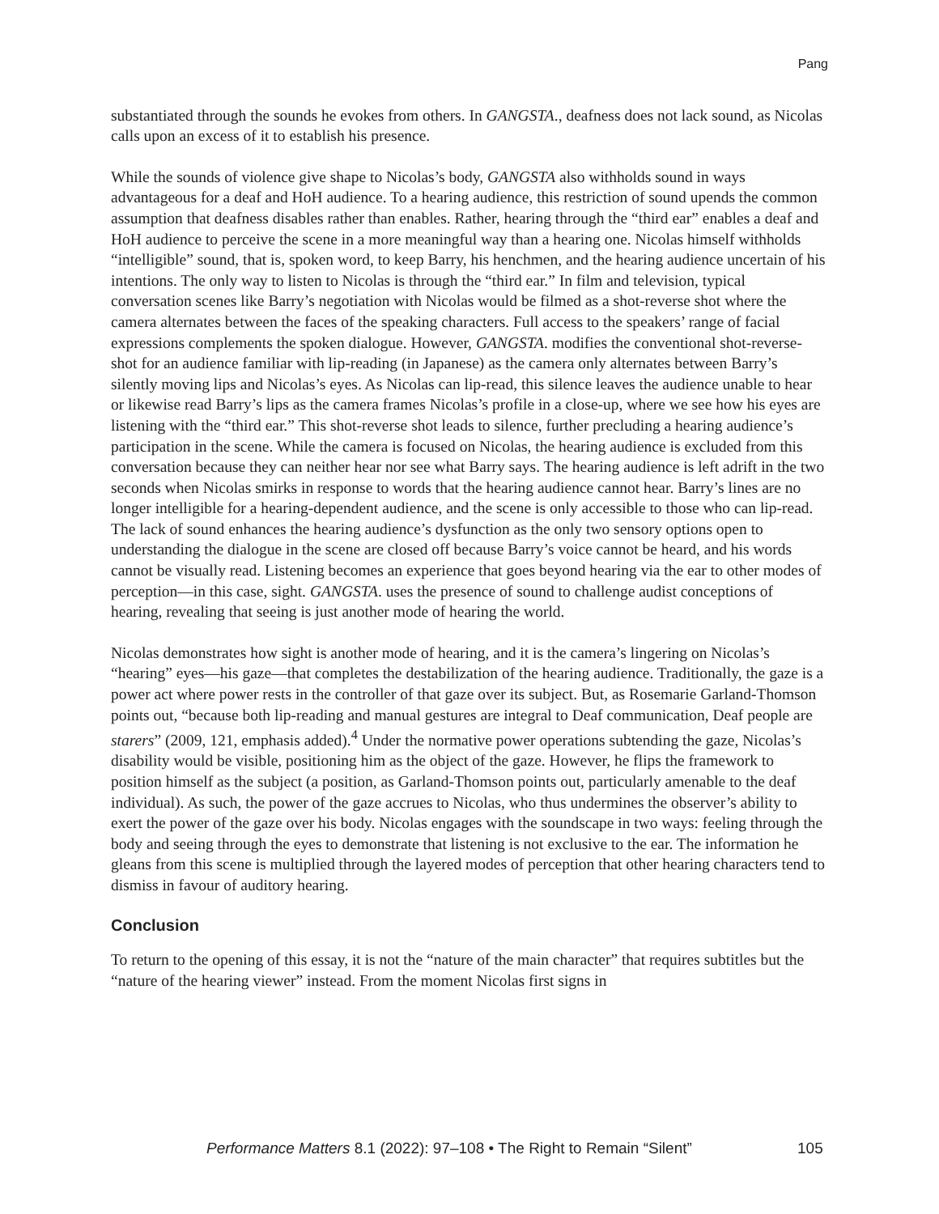Pang
substantiated through the sounds he evokes from others. In GANGSTA., deafness does not lack sound, as Nicolas calls upon an excess of it to establish his presence.
While the sounds of violence give shape to Nicolas’s body, GANGSTA also withholds sound in ways advantageous for a deaf and HoH audience. To a hearing audience, this restriction of sound upends the common assumption that deafness disables rather than enables. Rather, hearing through the “third ear” enables a deaf and HoH audience to perceive the scene in a more meaningful way than a hearing one. Nicolas himself withholds “intelligible” sound, that is, spoken word, to keep Barry, his henchmen, and the hearing audience uncertain of his intentions. The only way to listen to Nicolas is through the “third ear.” In film and television, typical conversation scenes like Barry’s negotiation with Nicolas would be filmed as a shot-reverse shot where the camera alternates between the faces of the speaking characters. Full access to the speakers’ range of facial expressions complements the spoken dialogue. However, GANGSTA. modifies the conventional shot-reverse-shot for an audience familiar with lip-reading (in Japanese) as the camera only alternates between Barry’s silently moving lips and Nicolas’s eyes. As Nicolas can lip-read, this silence leaves the audience unable to hear or likewise read Barry’s lips as the camera frames Nicolas’s profile in a close-up, where we see how his eyes are listening with the “third ear.” This shot-reverse shot leads to silence, further precluding a hearing audience’s participation in the scene. While the camera is focused on Nicolas, the hearing audience is excluded from this conversation because they can neither hear nor see what Barry says. The hearing audience is left adrift in the two seconds when Nicolas smirks in response to words that the hearing audience cannot hear. Barry’s lines are no longer intelligible for a hearing-dependent audience, and the scene is only accessible to those who can lip-read. The lack of sound enhances the hearing audience’s dysfunction as the only two sensory options open to understanding the dialogue in the scene are closed off because Barry’s voice cannot be heard, and his words cannot be visually read. Listening becomes an experience that goes beyond hearing via the ear to other modes of perception—in this case, sight. GANGSTA. uses the presence of sound to challenge audist conceptions of hearing, revealing that seeing is just another mode of hearing the world.
Nicolas demonstrates how sight is another mode of hearing, and it is the camera’s lingering on Nicolas’s “hearing” eyes—his gaze—that completes the destabilization of the hearing audience. Traditionally, the gaze is a power act where power rests in the controller of that gaze over its subject. But, as Rosemarie Garland-Thomson points out, “because both lip-reading and manual gestures are integral to Deaf communication, Deaf people are starers” (2009, 121, emphasis added).<sup>4</sup> Under the normative power operations subtending the gaze, Nicolas’s disability would be visible, positioning him as the object of the gaze. However, he flips the framework to position himself as the subject (a position, as Garland-Thomson points out, particularly amenable to the deaf individual). As such, the power of the gaze accrues to Nicolas, who thus undermines the observer’s ability to exert the power of the gaze over his body. Nicolas engages with the soundscape in two ways: feeling through the body and seeing through the eyes to demonstrate that listening is not exclusive to the ear. The information he gleans from this scene is multiplied through the layered modes of perception that other hearing characters tend to dismiss in favour of auditory hearing.
Conclusion
To return to the opening of this essay, it is not the “nature of the main character” that requires subtitles but the “nature of the hearing viewer” instead. From the moment Nicolas first signs in
Performance Matters 8.1 (2022): 97–108 • The Right to Remain “Silent” 105